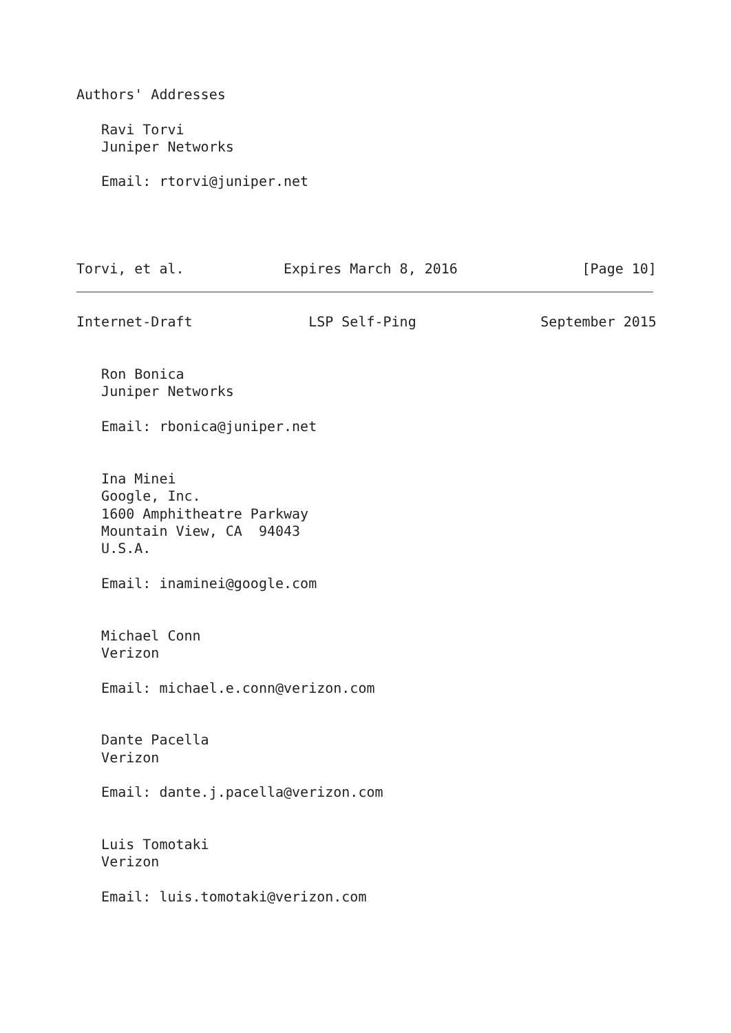Authors' Addresses

   Ravi Torvi
   Juniper Networks

   Email: rtorvi@juniper.net




Torvi, et al.            Expires March 8, 2016               [Page 10]
Internet-Draft              LSP Self-Ping               September 2015


   Ron Bonica
   Juniper Networks

   Email: rbonica@juniper.net


   Ina Minei
   Google, Inc.
   1600 Amphitheatre Parkway
   Mountain View, CA  94043
   U.S.A.

   Email: inaminei@google.com


   Michael Conn
   Verizon

   Email: michael.e.conn@verizon.com


   Dante Pacella
   Verizon

   Email: dante.j.pacella@verizon.com


   Luis Tomotaki
   Verizon

   Email: luis.tomotaki@verizon.com